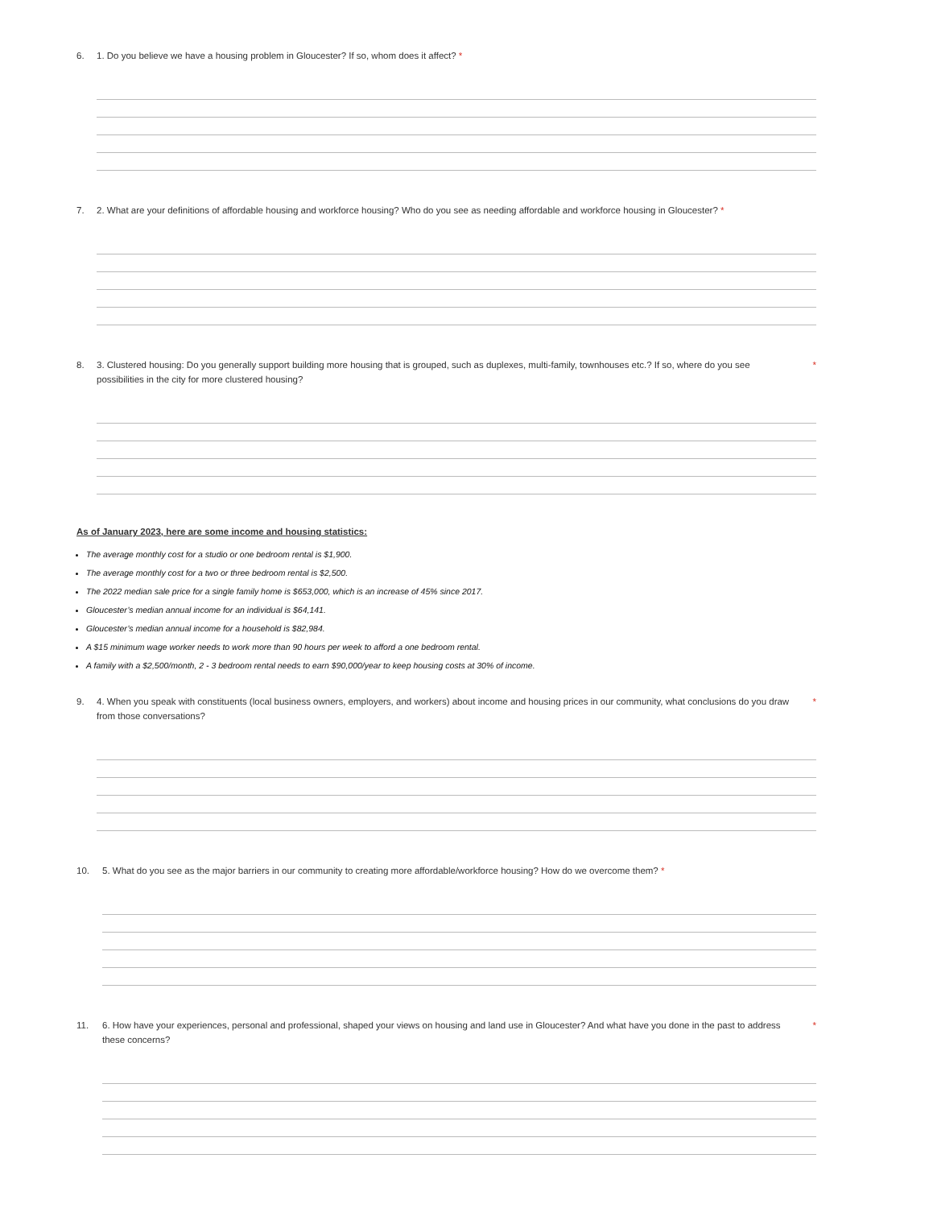6. 1. Do you believe we have a housing problem in Gloucester? If so, whom does it affect? *
7. 2. What are your definitions of affordable housing and workforce housing? Who do you see as needing affordable and workforce housing in Gloucester? *
8. 3. Clustered housing: Do you generally support building more housing that is grouped, such as duplexes, multi-family, townhouses etc.? If so, where do you see possibilities in the city for more clustered housing? *
As of January 2023, here are some income and housing statistics:
The average monthly cost for a studio or one bedroom rental is $1,900.
The average monthly cost for a two or three bedroom rental is $2,500.
The 2022 median sale price for a single family home is $653,000, which is an increase of 45% since 2017.
Gloucester’s median annual income for an individual is $64,141.
Gloucester’s median annual income for a household is $82,984.
A $15 minimum wage worker needs to work more than 90 hours per week to afford a one bedroom rental.
A family with a $2,500/month, 2 - 3 bedroom rental needs to earn $90,000/year to keep housing costs at 30% of income.
9. 4. When you speak with constituents (local business owners, employers, and workers) about income and housing prices in our community, what conclusions do you draw from those conversations? *
10. 5. What do you see as the major barriers in our community to creating more affordable/workforce housing? How do we overcome them? *
11. 6. How have your experiences, personal and professional, shaped your views on housing and land use in Gloucester? And what have you done in the past to address these concerns? *